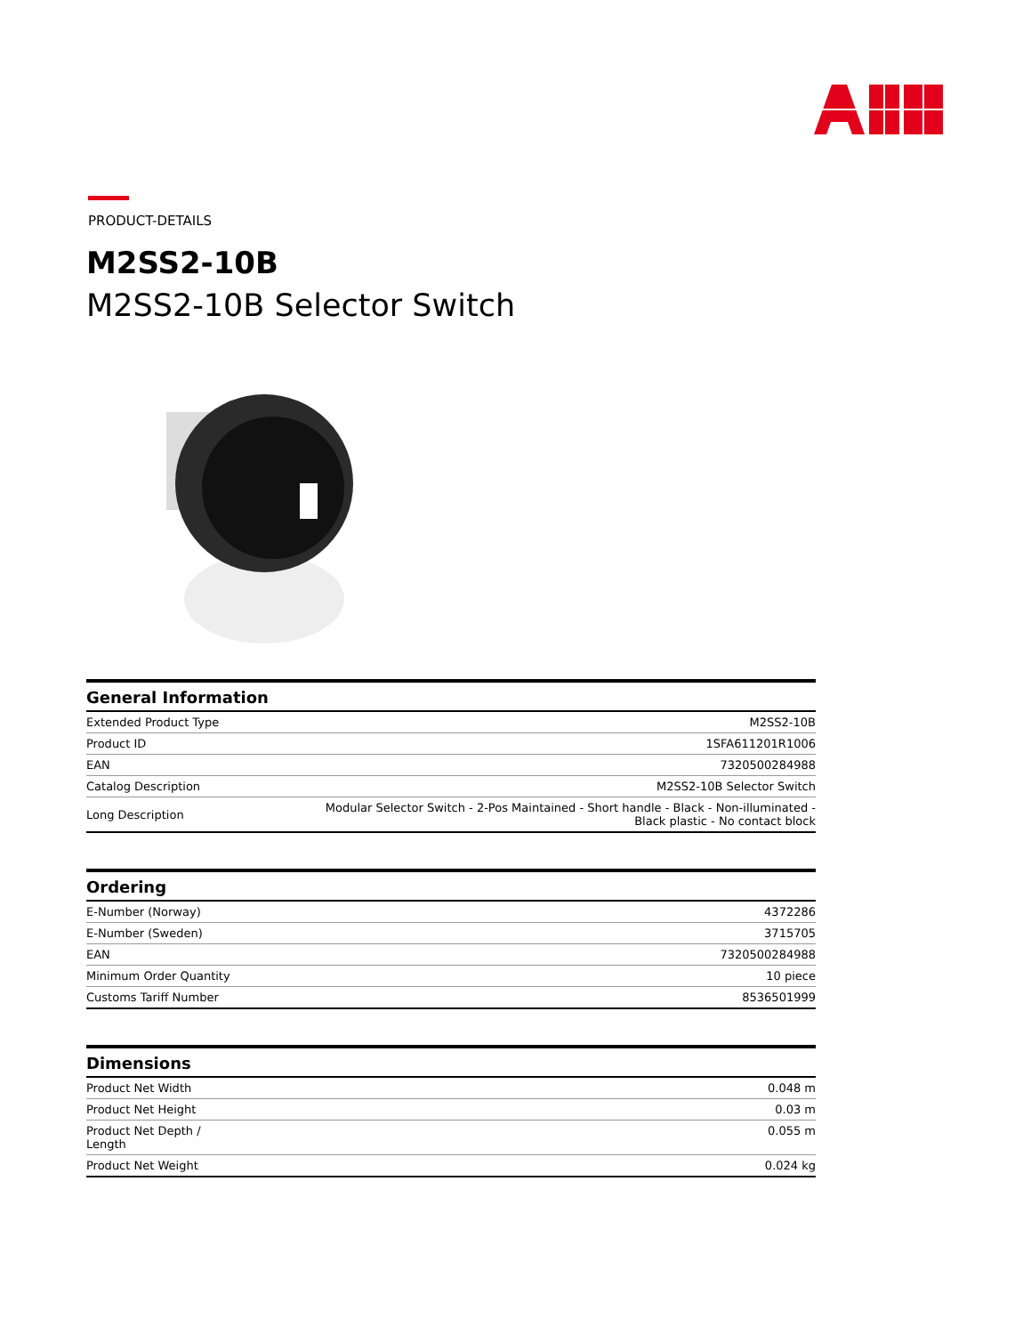PRODUCT-DETAILS
M2SS2-10B
M2SS2-10B Selector Switch
| General Information | |
| --- | --- |
| Extended Product Type | M2SS2-10B |
| Product ID | 1SFA611201R1006 |
| EAN | 7320500284988 |
| Catalog Description | M2SS2-10B Selector Switch |
| Long Description | Modular Selector Switch - 2-Pos Maintained - Short handle - Black - Non-illuminated - Black plastic - No contact block |
| Ordering | |
| --- | --- |
| E-Number (Norway) | 4372286 |
| E-Number (Sweden) | 3715705 |
| EAN | 7320500284988 |
| Minimum Order Quantity | 10 piece |
| Customs Tariff Number | 8536501999 |
| Dimensions | |
| --- | --- |
| Product Net Width | 0.048 m |
| Product Net Height | 0.03 m |
| Product Net Depth / Length | 0.055 m |
| Product Net Weight | 0.024 kg |